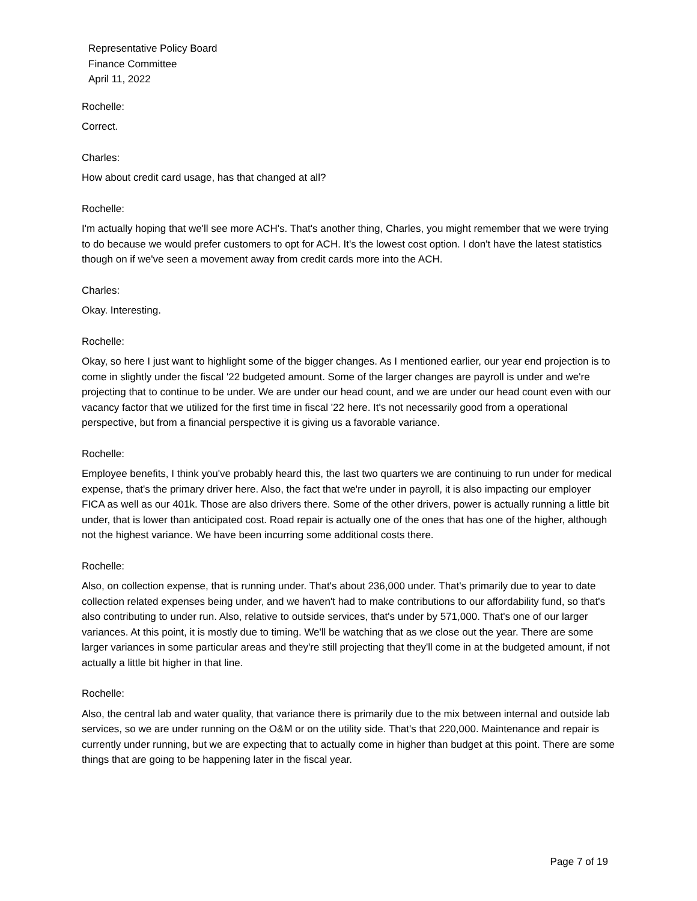Representative Policy Board
Finance Committee
April 11, 2022
Rochelle:
Correct.
Charles:
How about credit card usage, has that changed at all?
Rochelle:
I'm actually hoping that we'll see more ACH's. That's another thing, Charles, you might remember that we were trying to do because we would prefer customers to opt for ACH. It's the lowest cost option. I don't have the latest statistics though on if we've seen a movement away from credit cards more into the ACH.
Charles:
Okay. Interesting.
Rochelle:
Okay, so here I just want to highlight some of the bigger changes. As I mentioned earlier, our year end projection is to come in slightly under the fiscal '22 budgeted amount. Some of the larger changes are payroll is under and we're projecting that to continue to be under. We are under our head count, and we are under our head count even with our vacancy factor that we utilized for the first time in fiscal '22 here. It's not necessarily good from a operational perspective, but from a financial perspective it is giving us a favorable variance.
Rochelle:
Employee benefits, I think you've probably heard this, the last two quarters we are continuing to run under for medical expense, that's the primary driver here. Also, the fact that we're under in payroll, it is also impacting our employer FICA as well as our 401k. Those are also drivers there. Some of the other drivers, power is actually running a little bit under, that is lower than anticipated cost. Road repair is actually one of the ones that has one of the higher, although not the highest variance. We have been incurring some additional costs there.
Rochelle:
Also, on collection expense, that is running under. That's about 236,000 under. That's primarily due to year to date collection related expenses being under, and we haven't had to make contributions to our affordability fund, so that's also contributing to under run. Also, relative to outside services, that's under by 571,000. That's one of our larger variances. At this point, it is mostly due to timing. We'll be watching that as we close out the year. There are some larger variances in some particular areas and they're still projecting that they'll come in at the budgeted amount, if not actually a little bit higher in that line.
Rochelle:
Also, the central lab and water quality, that variance there is primarily due to the mix between internal and outside lab services, so we are under running on the O&M or on the utility side. That's that 220,000. Maintenance and repair is currently under running, but we are expecting that to actually come in higher than budget at this point. There are some things that are going to be happening later in the fiscal year.
Page 7 of 19